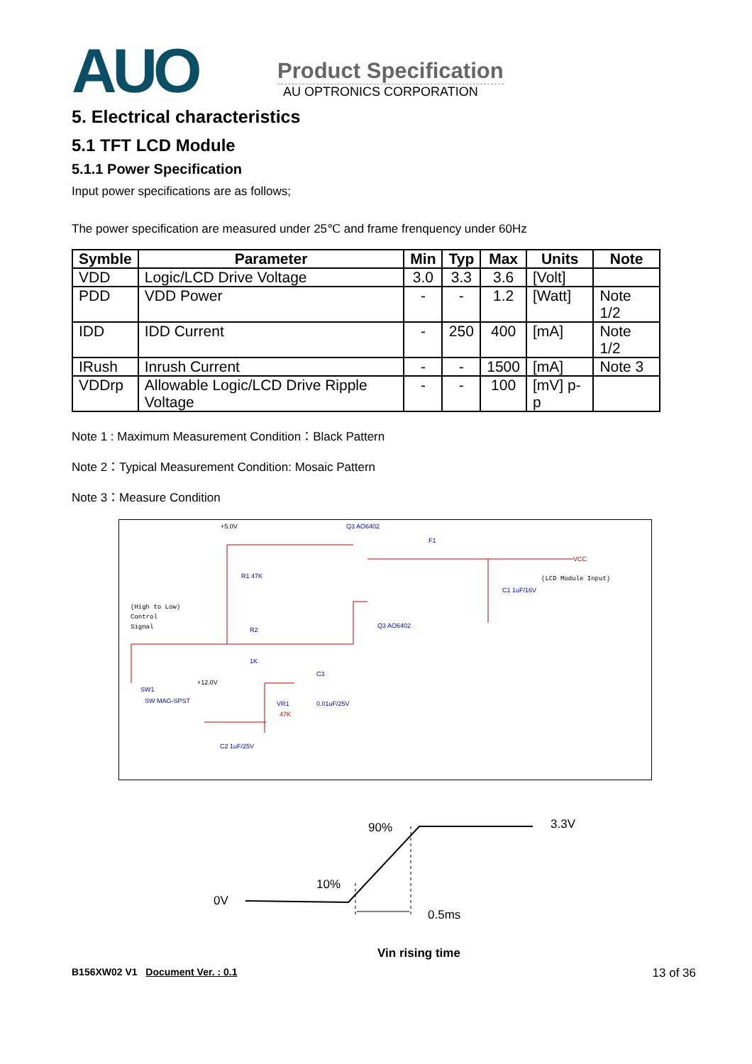AUO
Product Specification
AU OPTRONICS CORPORATION
5. Electrical characteristics
5.1 TFT LCD Module
5.1.1 Power Specification
Input power specifications are as follows;
The power specification are measured under 25℃ and frame frenquency under 60Hz
| Symble | Parameter | Min | Typ | Max | Units | Note |
| --- | --- | --- | --- | --- | --- | --- |
| VDD | Logic/LCD Drive Voltage | 3.0 | 3.3 | 3.6 | [Volt] | |
| PDD | VDD Power | - | - | 1.2 | [Watt] | Note 1/2 |
| IDD | IDD Current | - | 250 | 400 | [mA] | Note 1/2 |
| IRush | Inrush Current | - | - | 1500 | [mA] | Note 3 |
| VDDrp | Allowable Logic/LCD Drive Ripple Voltage | - | - | 100 | [mV] p-p | |
Note 1 : Maximum Measurement Condition：Black Pattern
Note 2：Typical Measurement Condition: Mosaic Pattern
Note 3：Measure Condition
+5.0V
Q3 AO6402
F1
VCC
(LCD Module Input)
R1 47K
C1 1uF/16V
(High to Low)
Control
Signal
R2
1K
Q3 AO6402
SW1
SW MAG-SPST
+12.0V
VR1
47K
C3
0.01uF/25V
C2 1uF/25V
0V
10%
90%
3.3V
0.5ms
Vin rising time
B156XW02 V1 Document Ver. : 0.1 13 of 36